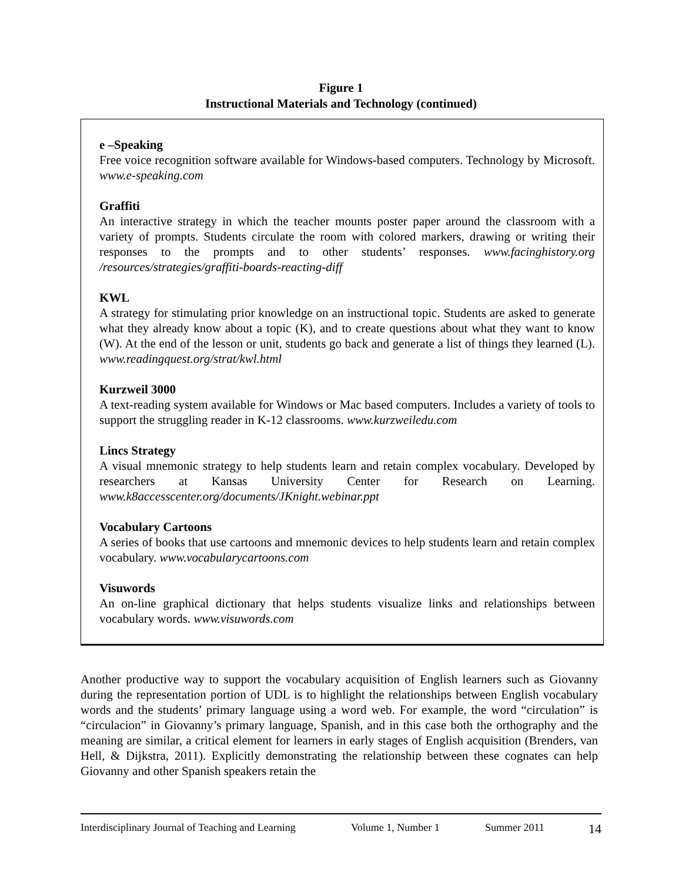Figure 1
Instructional Materials and Technology (continued)
e –Speaking
Free voice recognition software available for Windows-based computers. Technology by Microsoft. www.e-speaking.com
Graffiti
An interactive strategy in which the teacher mounts poster paper around the classroom with a variety of prompts. Students circulate the room with colored markers, drawing or writing their responses to the prompts and to other students’ responses. www.facinghistory.org /resources/strategies/graffiti-boards-reacting-diff
KWL
A strategy for stimulating prior knowledge on an instructional topic. Students are asked to generate what they already know about a topic (K), and to create questions about what they want to know (W). At the end of the lesson or unit, students go back and generate a list of things they learned (L). www.readingquest.org/strat/kwl.html
Kurzweil 3000
A text-reading system available for Windows or Mac based computers. Includes a variety of tools to support the struggling reader in K-12 classrooms. www.kurzweiledu.com
Lincs Strategy
A visual mnemonic strategy to help students learn and retain complex vocabulary. Developed by researchers at Kansas University Center for Research on Learning. www.k8accesscenter.org/documents/JKnight.webinar.ppt
Vocabulary Cartoons
A series of books that use cartoons and mnemonic devices to help students learn and retain complex vocabulary. www.vocabularycartoons.com
Visuwords
An on-line graphical dictionary that helps students visualize links and relationships between vocabulary words. www.visuwords.com
Another productive way to support the vocabulary acquisition of English learners such as Giovanny during the representation portion of UDL is to highlight the relationships between English vocabulary words and the students’ primary language using a word web. For example, the word “circulation” is “circulacion” in Giovanny’s primary language, Spanish, and in this case both the orthography and the meaning are similar, a critical element for learners in early stages of English acquisition (Brenders, van Hell, & Dijkstra, 2011). Explicitly demonstrating the relationship between these cognates can help Giovanny and other Spanish speakers retain the
Interdisciplinary Journal of Teaching and Learning Volume 1, Number 1 Summer 2011 14